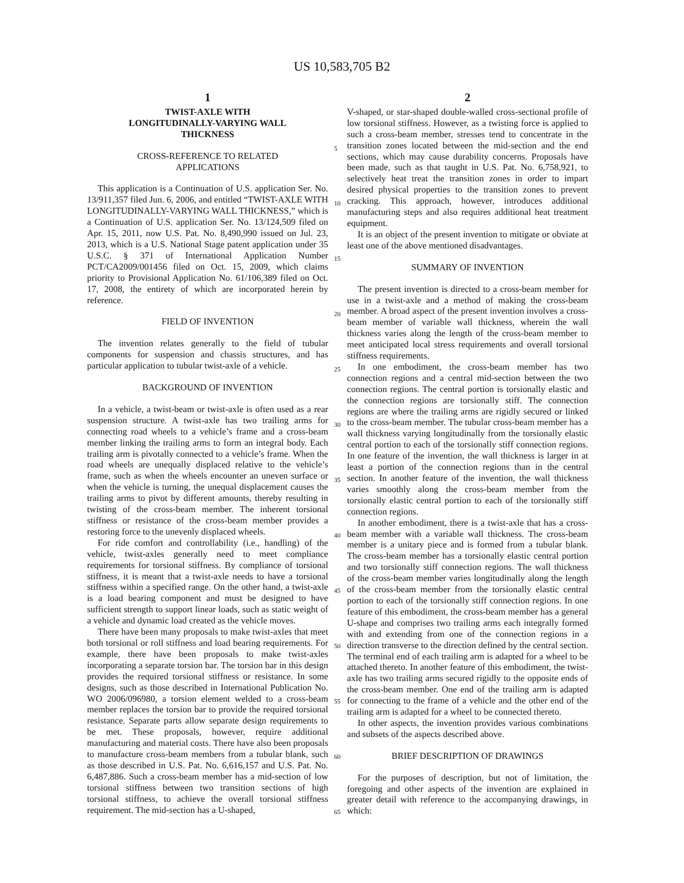US 10,583,705 B2
1
TWIST-AXLE WITH
LONGITUDINALLY-VARYING WALL
THICKNESS
CROSS-REFERENCE TO RELATED
APPLICATIONS
This application is a Continuation of U.S. application Ser. No. 13/911,357 filed Jun. 6, 2006, and entitled “TWIST-AXLE WITH LONGITUDINALLY-VARYING WALL THICKNESS,” which is a Continuation of U.S. application Ser. No. 13/124,509 filed on Apr. 15, 2011, now U.S. Pat. No. 8,490,990 issued on Jul. 23, 2013, which is a U.S. National Stage patent application under 35 U.S.C. § 371 of International Application Number PCT/CA2009/001456 filed on Oct. 15, 2009, which claims priority to Provisional Application No. 61/106,389 filed on Oct. 17, 2008, the entirety of which are incorporated herein by reference.
FIELD OF INVENTION
The invention relates generally to the field of tubular components for suspension and chassis structures, and has particular application to tubular twist-axle of a vehicle.
BACKGROUND OF INVENTION
In a vehicle, a twist-beam or twist-axle is often used as a rear suspension structure. A twist-axle has two trailing arms for connecting road wheels to a vehicle’s frame and a cross-beam member linking the trailing arms to form an integral body. Each trailing arm is pivotally connected to a vehicle’s frame. When the road wheels are unequally displaced relative to the vehicle’s frame, such as when the wheels encounter an uneven surface or when the vehicle is turning, the unequal displacement causes the trailing arms to pivot by different amounts, thereby resulting in twisting of the cross-beam member. The inherent torsional stiffness or resistance of the cross-beam member provides a restoring force to the unevenly displaced wheels.
For ride comfort and controllability (i.e., handling) of the vehicle, twist-axles generally need to meet compliance requirements for torsional stiffness. By compliance of torsional stiffness, it is meant that a twist-axle needs to have a torsional stiffness within a specified range. On the other hand, a twist-axle is a load bearing component and must be designed to have sufficient strength to support linear loads, such as static weight of a vehicle and dynamic load created as the vehicle moves.
There have been many proposals to make twist-axles that meet both torsional or roll stiffness and load bearing requirements. For example, there have been proposals to make twist-axles incorporating a separate torsion bar. The torsion bar in this design provides the required torsional stiffness or resistance. In some designs, such as those described in International Publication No. WO 2006/096980, a torsion element welded to a cross-beam member replaces the torsion bar to provide the required torsional resistance. Separate parts allow separate design requirements to be met. These proposals, however, require additional manufacturing and material costs. There have also been proposals to manufacture cross-beam members from a tubular blank, such as those described in U.S. Pat. No. 6,616,157 and U.S. Pat. No. 6,487,886. Such a cross-beam member has a mid-section of low torsional stiffness between two transition sections of high torsional stiffness, to achieve the overall torsional stiffness requirement. The mid-section has a U-shaped,
5
10
15
20
25
30
35
40
45
50
55
60
65
2
V-shaped, or star-shaped double-walled cross-sectional profile of low torsional stiffness. However, as a twisting force is applied to such a cross-beam member, stresses tend to concentrate in the transition zones located between the mid-section and the end sections, which may cause durability concerns. Proposals have been made, such as that taught in U.S. Pat. No. 6,758,921, to selectively heat treat the transition zones in order to impart desired physical properties to the transition zones to prevent cracking. This approach, however, introduces additional manufacturing steps and also requires additional heat treatment equipment.
It is an object of the present invention to mitigate or obviate at least one of the above mentioned disadvantages.
SUMMARY OF INVENTION
The present invention is directed to a cross-beam member for use in a twist-axle and a method of making the cross-beam member. A broad aspect of the present invention involves a cross-beam member of variable wall thickness, wherein the wall thickness varies along the length of the cross-beam member to meet anticipated local stress requirements and overall torsional stiffness requirements.
In one embodiment, the cross-beam member has two connection regions and a central mid-section between the two connection regions. The central portion is torsionally elastic and the connection regions are torsionally stiff. The connection regions are where the trailing arms are rigidly secured or linked to the cross-beam member. The tubular cross-beam member has a wall thickness varying longitudinally from the torsionally elastic central portion to each of the torsionally stiff connection regions. In one feature of the invention, the wall thickness is larger in at least a portion of the connection regions than in the central section. In another feature of the invention, the wall thickness varies smoothly along the cross-beam member from the torsionally elastic central portion to each of the torsionally stiff connection regions.
In another embodiment, there is a twist-axle that has a cross-beam member with a variable wall thickness. The cross-beam member is a unitary piece and is formed from a tubular blank. The cross-beam member has a torsionally elastic central portion and two torsionally stiff connection regions. The wall thickness of the cross-beam member varies longitudinally along the length of the cross-beam member from the torsionally elastic central portion to each of the torsionally stiff connection regions. In one feature of this embodiment, the cross-beam member has a general U-shape and comprises two trailing arms each integrally formed with and extending from one of the connection regions in a direction transverse to the direction defined by the central section. The terminal end of each trailing arm is adapted for a wheel to be attached thereto. In another feature of this embodiment, the twist-axle has two trailing arms secured rigidly to the opposite ends of the cross-beam member. One end of the trailing arm is adapted for connecting to the frame of a vehicle and the other end of the trailing arm is adapted for a wheel to be connected thereto.
In other aspects, the invention provides various combinations and subsets of the aspects described above.
BRIEF DESCRIPTION OF DRAWINGS
For the purposes of description, but not of limitation, the foregoing and other aspects of the invention are explained in greater detail with reference to the accompanying drawings, in which: